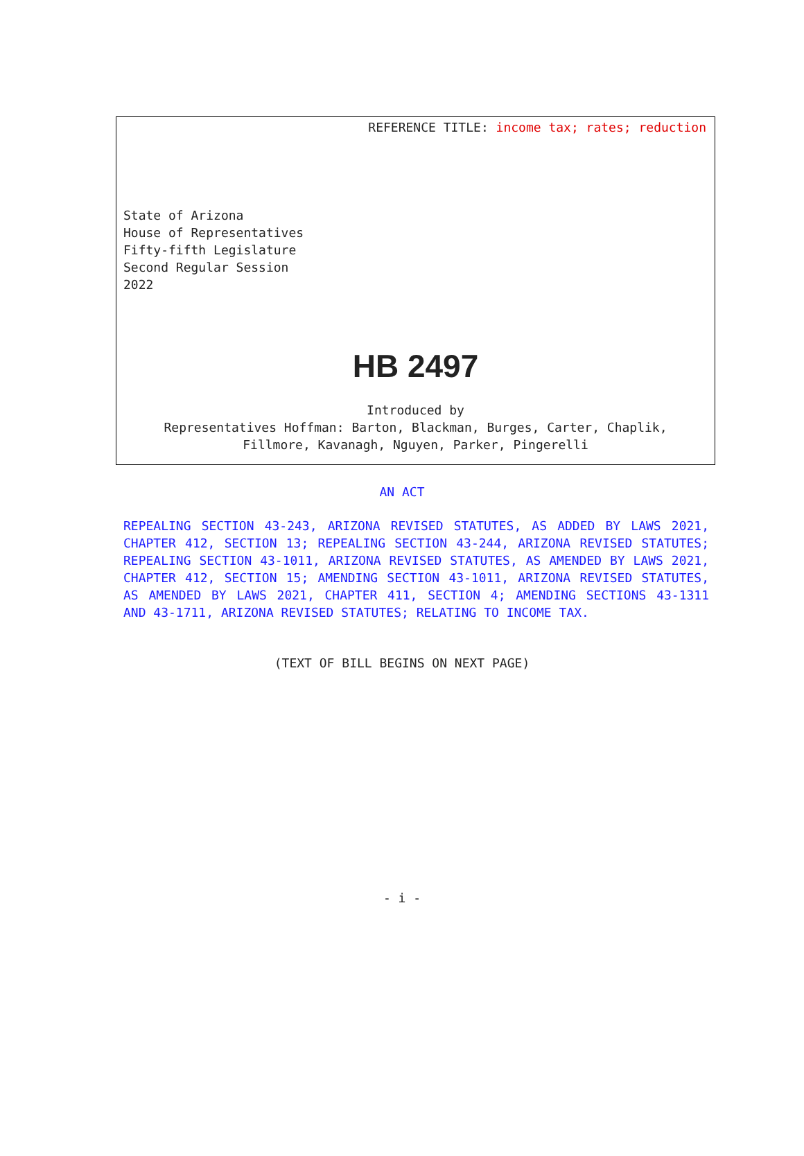REFERENCE TITLE: income tax; rates; reduction
State of Arizona
House of Representatives
Fifty-fifth Legislature
Second Regular Session
2022
HB 2497
Introduced by
Representatives Hoffman: Barton, Blackman, Burges, Carter, Chaplik,
Fillmore, Kavanagh, Nguyen, Parker, Pingerelli
AN ACT
REPEALING SECTION 43-243, ARIZONA REVISED STATUTES, AS ADDED BY LAWS 2021, CHAPTER 412, SECTION 13; REPEALING SECTION 43-244, ARIZONA REVISED STATUTES; REPEALING SECTION 43-1011, ARIZONA REVISED STATUTES, AS AMENDED BY LAWS 2021, CHAPTER 412, SECTION 15; AMENDING SECTION 43-1011, ARIZONA REVISED STATUTES, AS AMENDED BY LAWS 2021, CHAPTER 411, SECTION 4; AMENDING SECTIONS 43-1311 AND 43-1711, ARIZONA REVISED STATUTES; RELATING TO INCOME TAX.
(TEXT OF BILL BEGINS ON NEXT PAGE)
- i -